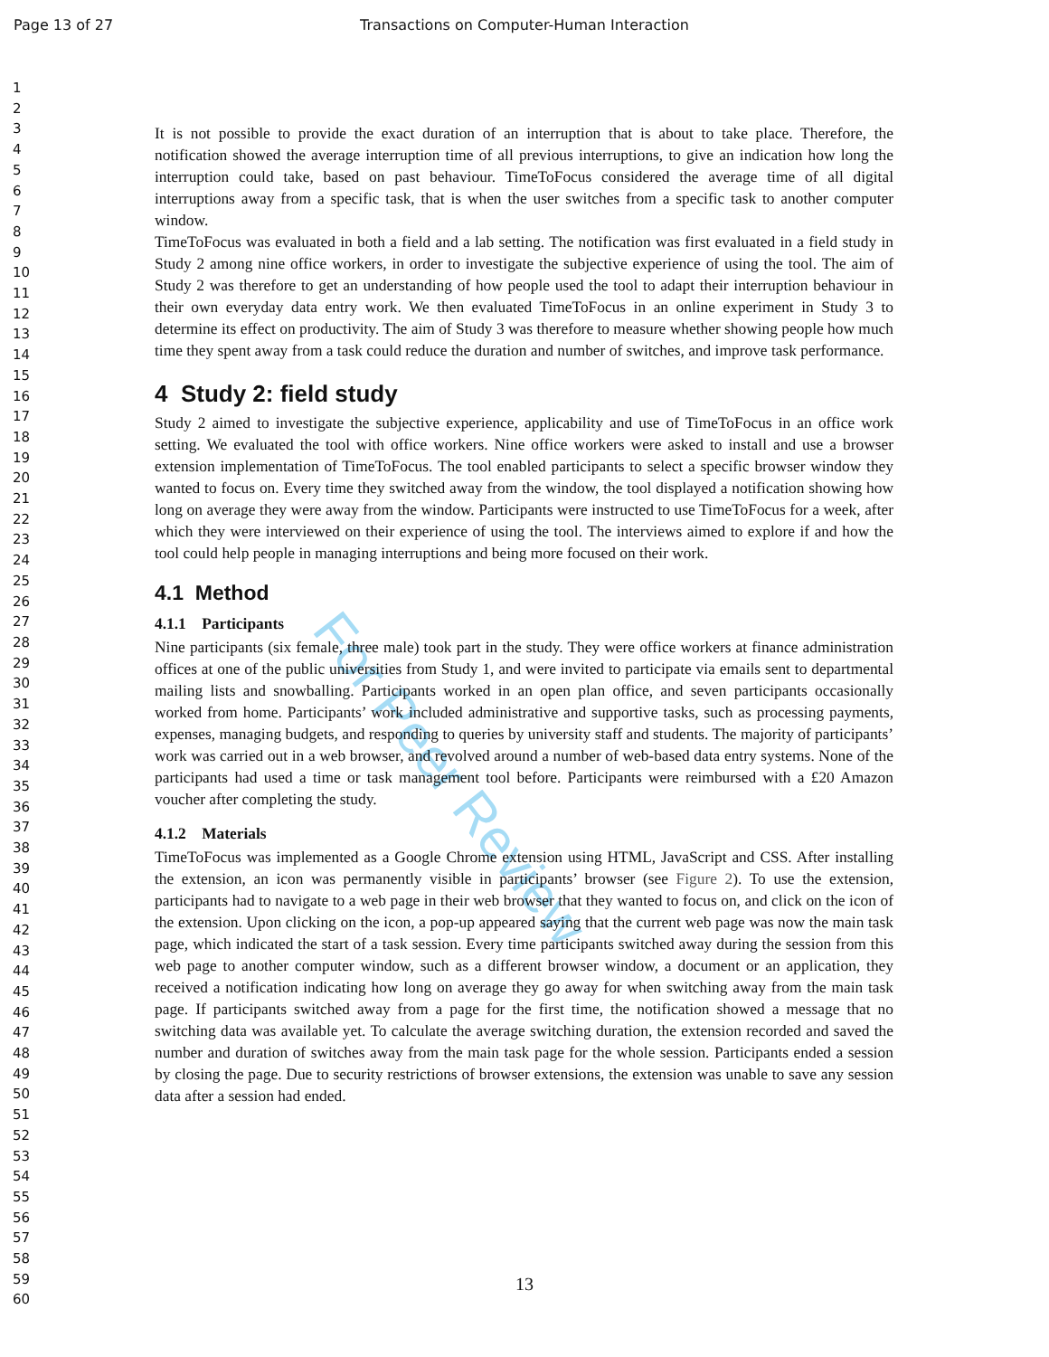Page 13 of 27 Transactions on Computer-Human Interaction
1
2
3
4
5
6
7
8
9
10
11
12
13
14
15
16
17
18
19
20
21
22
23
24
25
26
27
28
29
30
31
32
33
34
35
36
37
38
39
40
41
42
43
44
45
46
47
48
49
50
51
52
53
54
55
56
57
58
59
60
For Peer Review
It is not possible to provide the exact duration of an interruption that is about to take place. Therefore, the notification showed the average interruption time of all previous interruptions, to give an indication how long the interruption could take, based on past behaviour. TimeToFocus considered the average time of all digital interruptions away from a specific task, that is when the user switches from a specific task to another computer window.
TimeToFocus was evaluated in both a field and a lab setting. The notification was first evaluated in a field study in Study 2 among nine office workers, in order to investigate the subjective experience of using the tool. The aim of Study 2 was therefore to get an understanding of how people used the tool to adapt their interruption behaviour in their own everyday data entry work. We then evaluated TimeToFocus in an online experiment in Study 3 to determine its effect on productivity. The aim of Study 3 was therefore to measure whether showing people how much time they spent away from a task could reduce the duration and number of switches, and improve task performance.
4 Study 2: field study
Study 2 aimed to investigate the subjective experience, applicability and use of TimeToFocus in an office work setting. We evaluated the tool with office workers. Nine office workers were asked to install and use a browser extension implementation of TimeToFocus. The tool enabled participants to select a specific browser window they wanted to focus on. Every time they switched away from the window, the tool displayed a notification showing how long on average they were away from the window. Participants were instructed to use TimeToFocus for a week, after which they were interviewed on their experience of using the tool. The interviews aimed to explore if and how the tool could help people in managing interruptions and being more focused on their work.
4.1 Method
4.1.1 Participants
Nine participants (six female, three male) took part in the study. They were office workers at finance administration offices at one of the public universities from Study 1, and were invited to participate via emails sent to departmental mailing lists and snowballing. Participants worked in an open plan office, and seven participants occasionally worked from home. Participants’ work included administrative and supportive tasks, such as processing payments, expenses, managing budgets, and responding to queries by university staff and students. The majority of participants’ work was carried out in a web browser, and revolved around a number of web-based data entry systems. None of the participants had used a time or task management tool before. Participants were reimbursed with a £20 Amazon voucher after completing the study.
4.1.2 Materials
TimeToFocus was implemented as a Google Chrome extension using HTML, JavaScript and CSS. After installing the extension, an icon was permanently visible in participants’ browser (see Figure 2). To use the extension, participants had to navigate to a web page in their web browser that they wanted to focus on, and click on the icon of the extension. Upon clicking on the icon, a pop-up appeared saying that the current web page was now the main task page, which indicated the start of a task session. Every time participants switched away during the session from this web page to another computer window, such as a different browser window, a document or an application, they received a notification indicating how long on average they go away for when switching away from the main task page. If participants switched away from a page for the first time, the notification showed a message that no switching data was available yet. To calculate the average switching duration, the extension recorded and saved the number and duration of switches away from the main task page for the whole session. Participants ended a session by closing the page. Due to security restrictions of browser extensions, the extension was unable to save any session data after a session had ended.
13